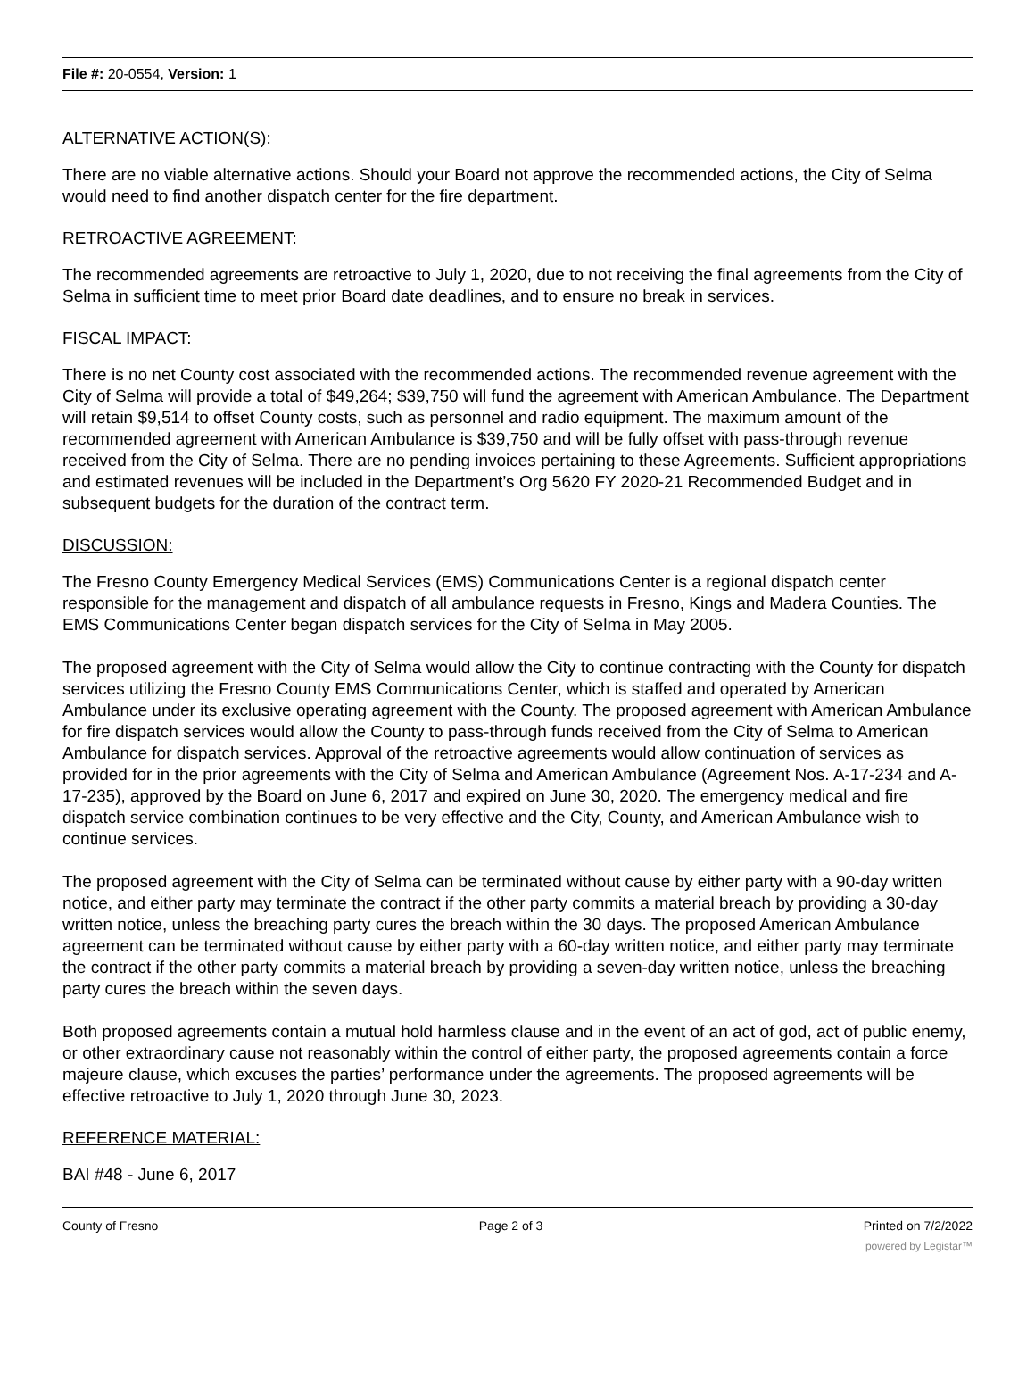File #: 20-0554, Version: 1
ALTERNATIVE ACTION(S):
There are no viable alternative actions. Should your Board not approve the recommended actions, the City of Selma would need to find another dispatch center for the fire department.
RETROACTIVE AGREEMENT:
The recommended agreements are retroactive to July 1, 2020, due to not receiving the final agreements from the City of Selma in sufficient time to meet prior Board date deadlines, and to ensure no break in services.
FISCAL IMPACT:
There is no net County cost associated with the recommended actions. The recommended revenue agreement with the City of Selma will provide a total of $49,264; $39,750 will fund the agreement with American Ambulance. The Department will retain $9,514 to offset County costs, such as personnel and radio equipment. The maximum amount of the recommended agreement with American Ambulance is $39,750 and will be fully offset with pass-through revenue received from the City of Selma. There are no pending invoices pertaining to these Agreements. Sufficient appropriations and estimated revenues will be included in the Department’s Org 5620 FY 2020-21 Recommended Budget and in subsequent budgets for the duration of the contract term.
DISCUSSION:
The Fresno County Emergency Medical Services (EMS) Communications Center is a regional dispatch center responsible for the management and dispatch of all ambulance requests in Fresno, Kings and Madera Counties. The EMS Communications Center began dispatch services for the City of Selma in May 2005.
The proposed agreement with the City of Selma would allow the City to continue contracting with the County for dispatch services utilizing the Fresno County EMS Communications Center, which is staffed and operated by American Ambulance under its exclusive operating agreement with the County. The proposed agreement with American Ambulance for fire dispatch services would allow the County to pass-through funds received from the City of Selma to American Ambulance for dispatch services. Approval of the retroactive agreements would allow continuation of services as provided for in the prior agreements with the City of Selma and American Ambulance (Agreement Nos. A-17-234 and A-17-235), approved by the Board on June 6, 2017 and expired on June 30, 2020. The emergency medical and fire dispatch service combination continues to be very effective and the City, County, and American Ambulance wish to continue services.
The proposed agreement with the City of Selma can be terminated without cause by either party with a 90-day written notice, and either party may terminate the contract if the other party commits a material breach by providing a 30-day written notice, unless the breaching party cures the breach within the 30 days. The proposed American Ambulance agreement can be terminated without cause by either party with a 60-day written notice, and either party may terminate the contract if the other party commits a material breach by providing a seven-day written notice, unless the breaching party cures the breach within the seven days.
Both proposed agreements contain a mutual hold harmless clause and in the event of an act of god, act of public enemy, or other extraordinary cause not reasonably within the control of either party, the proposed agreements contain a force majeure clause, which excuses the parties’ performance under the agreements. The proposed agreements will be effective retroactive to July 1, 2020 through June 30, 2023.
REFERENCE MATERIAL:
BAI #48 - June 6, 2017
County of Fresno Page 2 of 3 Printed on 7/2/2022
powered by Legistar™